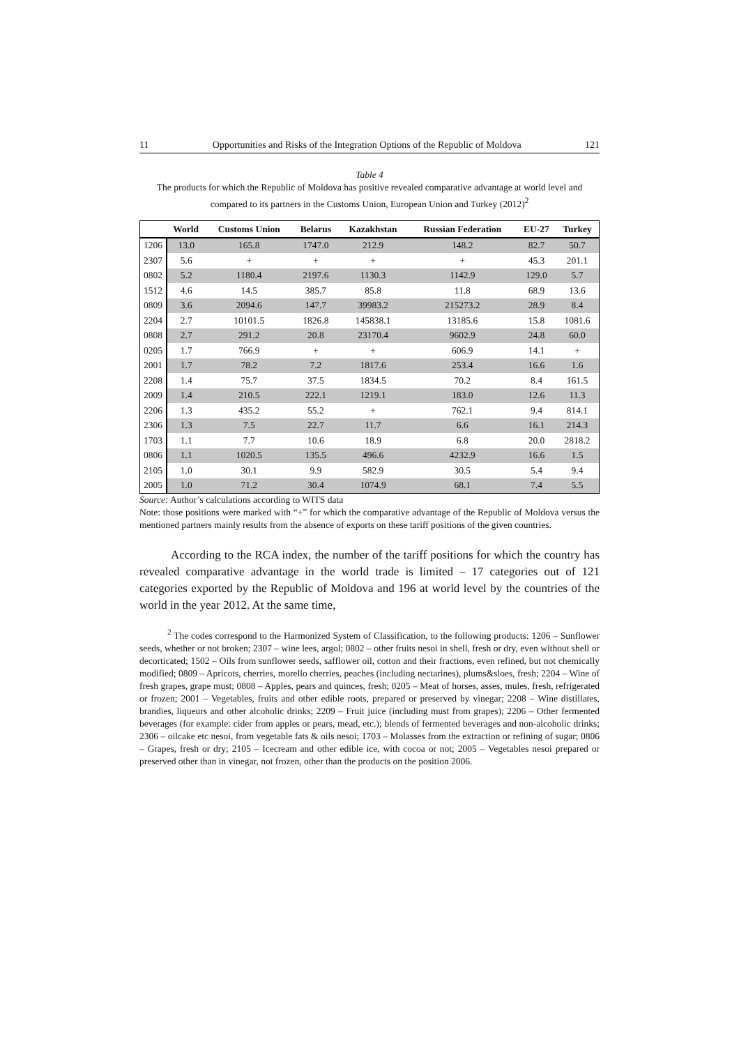11 Opportunities and Risks of the Integration Options of the Republic of Moldova 121
Table 4
The products for which the Republic of Moldova has positive revealed comparative advantage at world level and compared to its partners in the Customs Union, European Union and Turkey (2012)<sup>2</sup>
| | World | Customs Union | Belarus | Kazakhstan | Russian Federation | EU-27 | Turkey |
| --- | --- | --- | --- | --- | --- | --- | --- |
| 1206 | 13.0 | 165.8 | 1747.0 | 212.9 | 148.2 | 82.7 | 50.7 |
| 2307 | 5.6 | + | + | + | + | 45.3 | 201.1 |
| 0802 | 5.2 | 1180.4 | 2197.6 | 1130.3 | 1142.9 | 129.0 | 5.7 |
| 1512 | 4.6 | 14.5 | 385.7 | 85.8 | 11.8 | 68.9 | 13.6 |
| 0809 | 3.6 | 2094.6 | 147.7 | 39983.2 | 215273.2 | 28.9 | 8.4 |
| 2204 | 2.7 | 10101.5 | 1826.8 | 145838.1 | 13185.6 | 15.8 | 1081.6 |
| 0808 | 2.7 | 291.2 | 20.8 | 23170.4 | 9602.9 | 24.8 | 60.0 |
| 0205 | 1.7 | 766.9 | + | + | 606.9 | 14.1 | + |
| 2001 | 1.7 | 78.2 | 7.2 | 1817.6 | 253.4 | 16.6 | 1.6 |
| 2208 | 1.4 | 75.7 | 37.5 | 1834.5 | 70.2 | 8.4 | 161.5 |
| 2009 | 1.4 | 210.5 | 222.1 | 1219.1 | 183.0 | 12.6 | 11.3 |
| 2206 | 1.3 | 435.2 | 55.2 | + | 762.1 | 9.4 | 814.1 |
| 2306 | 1.3 | 7.5 | 22.7 | 11.7 | 6.6 | 16.1 | 214.3 |
| 1703 | 1.1 | 7.7 | 10.6 | 18.9 | 6.8 | 20.0 | 2818.2 |
| 0806 | 1.1 | 1020.5 | 135.5 | 496.6 | 4232.9 | 16.6 | 1.5 |
| 2105 | 1.0 | 30.1 | 9.9 | 582.9 | 30.5 | 5.4 | 9.4 |
| 2005 | 1.0 | 71.2 | 30.4 | 1074.9 | 68.1 | 7.4 | 5.5 |
Source: Author’s calculations according to WITS data
Note: those positions were marked with “+” for which the comparative advantage of the Republic of Moldova versus the mentioned partners mainly results from the absence of exports on these tariff positions of the given countries.
According to the RCA index, the number of the tariff positions for which the country has revealed comparative advantage in the world trade is limited – 17 categories out of 121 categories exported by the Republic of Moldova and 196 at world level by the countries of the world in the year 2012. At the same time,
<sup>2</sup> The codes correspond to the Harmonized System of Classification, to the following products: 1206 – Sunflower seeds, whether or not broken; 2307 – wine lees, argol; 0802 – other fruits nesoi in shell, fresh or dry, even without shell or decorticated; 1502 – Oils from sunflower seeds, safflower oil, cotton and their fractions, even refined, but not chemically modified; 0809 – Apricots, cherries, morello cherries, peaches (including nectarines), plums&sloes, fresh; 2204 – Wine of fresh grapes, grape must; 0808 – Apples, pears and quinces, fresh; 0205 – Meat of horses, asses, mules, fresh, refrigerated or frozen; 2001 – Vegetables, fruits and other edible roots, prepared or preserved by vinegar; 2208 – Wine distillates, brandies, liqueurs and other alcoholic drinks; 2209 – Fruit juice (including must from grapes); 2206 – Other fermented beverages (for example: cider from apples or pears, mead, etc.); blends of fermented beverages and non-alcoholic drinks; 2306 – oilcake etc nesoi, from vegetable fats & oils nesoi; 1703 – Molasses from the extraction or refining of sugar; 0806 – Grapes, fresh or dry; 2105 – Icecream and other edible ice, with cocoa or not; 2005 – Vegetables nesoi prepared or preserved other than in vinegar, not frozen, other than the products on the position 2006.